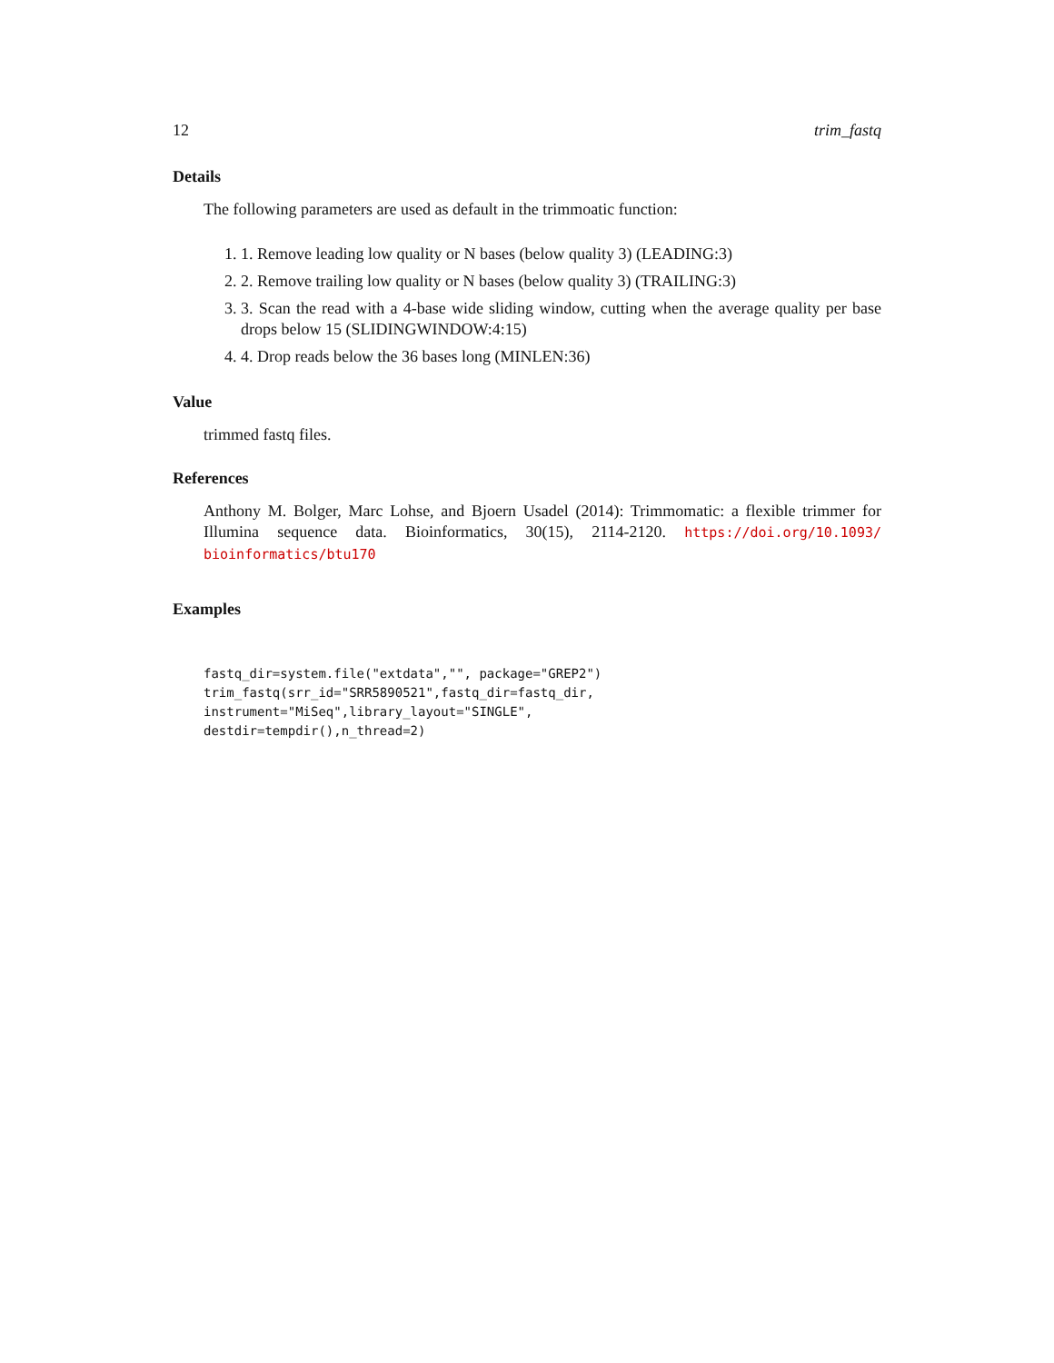12 trim_fastq
Details
The following parameters are used as default in the trimmoatic function:
1. 1. Remove leading low quality or N bases (below quality 3) (LEADING:3)
2. 2. Remove trailing low quality or N bases (below quality 3) (TRAILING:3)
3. 3. Scan the read with a 4-base wide sliding window, cutting when the average quality per base drops below 15 (SLIDINGWINDOW:4:15)
4. 4. Drop reads below the 36 bases long (MINLEN:36)
Value
trimmed fastq files.
References
Anthony M. Bolger, Marc Lohse, and Bjoern Usadel (2014): Trimmomatic: a flexible trimmer for Illumina sequence data. Bioinformatics, 30(15), 2114-2120. https://doi.org/10.1093/ bioinformatics/btu170
Examples
fastq_dir=system.file("extdata","", package="GREP2")
trim_fastq(srr_id="SRR5890521",fastq_dir=fastq_dir,
instrument="MiSeq",library_layout="SINGLE",
destdir=tempdir(),n_thread=2)